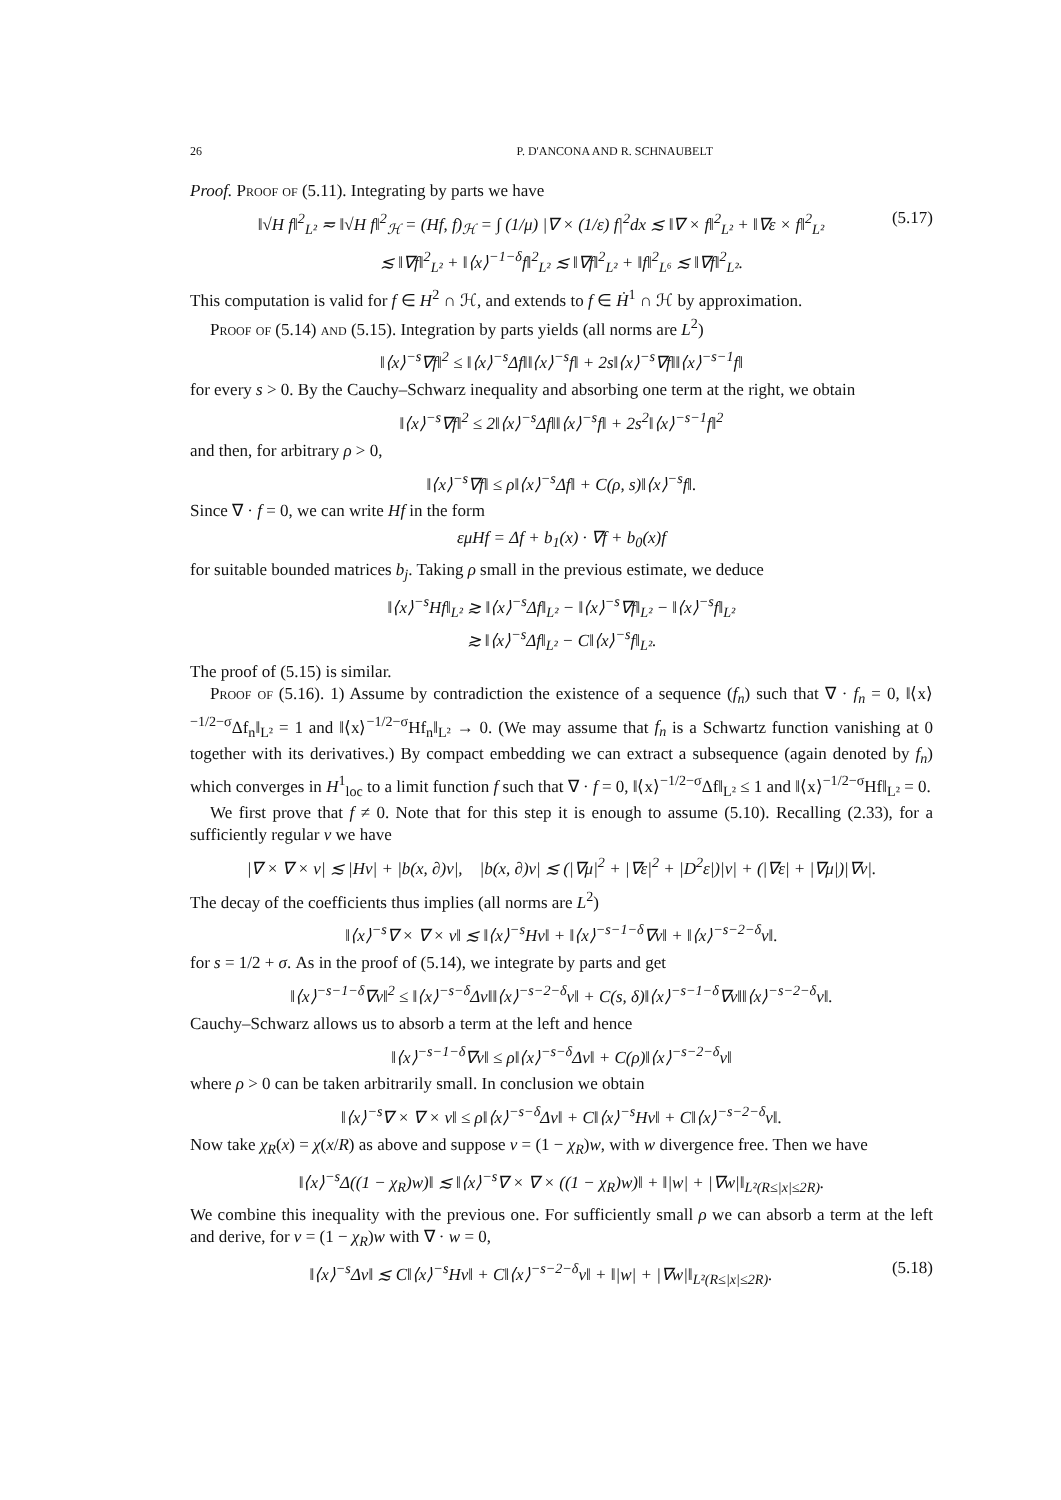26 P. D'ANCONA AND R. SCHNAUBELT
Proof. Proof of (5.11). Integrating by parts we have
‖√H f‖<sup>2</sup><sub>L²</sub> ≂ ‖√H f‖<sup>2</sup><sub>ℋ</sub> = (Hf, f)<sub>ℋ</sub> = ∫ (1/μ) |∇ × (1/ε) f|<sup>2</sup>dx ≲ ‖∇ × f‖<sup>2</sup><sub>L²</sub> + ‖∇ε × f‖<sup>2</sup><sub>L²</sub> (5.17)
≲ ‖∇f‖<sup>2</sup><sub>L²</sub> + ‖⟨x⟩<sup>−1−δ</sup>f‖<sup>2</sup><sub>L²</sub> ≲ ‖∇f‖<sup>2</sup><sub>L²</sub> + ‖f‖<sup>2</sup><sub>L⁶</sub> ≲ ‖∇f‖<sup>2</sup><sub>L²</sub>.
This computation is valid for f ∈ H<sup>2</sup> ∩ ℋ, and extends to f ∈ Ḣ<sup>1</sup> ∩ ℋ by approximation.
Proof of (5.14) and (5.15). Integration by parts yields (all norms are L<sup>2</sup>)
‖⟨x⟩<sup>−s</sup>∇f‖<sup>2</sup> ≤ ‖⟨x⟩<sup>−s</sup>Δf‖‖⟨x⟩<sup>−s</sup>f‖ + 2s‖⟨x⟩<sup>−s</sup>∇f‖‖⟨x⟩<sup>−s−1</sup>f‖
for every s > 0. By the Cauchy–Schwarz inequality and absorbing one term at the right, we obtain
‖⟨x⟩<sup>−s</sup>∇f‖<sup>2</sup> ≤ 2‖⟨x⟩<sup>−s</sup>Δf‖‖⟨x⟩<sup>−s</sup>f‖ + 2s<sup>2</sup>‖⟨x⟩<sup>−s−1</sup>f‖<sup>2</sup>
and then, for arbitrary ρ > 0,
‖⟨x⟩<sup>−s</sup>∇f‖ ≤ ρ‖⟨x⟩<sup>−s</sup>Δf‖ + C(ρ, s)‖⟨x⟩<sup>−s</sup>f‖.
Since ∇ · f = 0, we can write Hf in the form
εμHf = Δf + b<sub>1</sub>(x) · ∇f + b<sub>0</sub>(x)f
for suitable bounded matrices b<sub>j</sub>. Taking ρ small in the previous estimate, we deduce
‖⟨x⟩<sup>−s</sup>Hf‖<sub>L²</sub> ≳ ‖⟨x⟩<sup>−s</sup>Δf‖<sub>L²</sub> − ‖⟨x⟩<sup>−s</sup>∇f‖<sub>L²</sub> − ‖⟨x⟩<sup>−s</sup>f‖<sub>L²</sub>
≳ ‖⟨x⟩<sup>−s</sup>Δf‖<sub>L²</sub> − C‖⟨x⟩<sup>−s</sup>f‖<sub>L²</sub>.
The proof of (5.15) is similar.
Proof of (5.16). 1) Assume by contradiction the existence of a sequence (f<sub>n</sub>) such that ∇ · f<sub>n</sub> = 0, ‖⟨x⟩<sup>−1/2−σ</sup>Δf<sub>n</sub>‖<sub>L²</sub> = 1 and ‖⟨x⟩<sup>−1/2−σ</sup>Hf<sub>n</sub>‖<sub>L²</sub> → 0. (We may assume that f<sub>n</sub> is a Schwartz function vanishing at 0 together with its derivatives.) By compact embedding we can extract a subsequence (again denoted by f<sub>n</sub>) which converges in H<sup>1</sup><sub>loc</sub> to a limit function f such that ∇ · f = 0, ‖⟨x⟩<sup>−1/2−σ</sup>Δf‖<sub>L²</sub> ≤ 1 and ‖⟨x⟩<sup>−1/2−σ</sup>Hf‖<sub>L²</sub> = 0.
We first prove that f ≠ 0. Note that for this step it is enough to assume (5.10). Recalling (2.33), for a sufficiently regular v we have
|∇ × ∇ × v| ≲ |Hv| + |b(x, ∂)v|, |b(x, ∂)v| ≲ (|∇μ|<sup>2</sup> + |∇ε|<sup>2</sup> + |D<sup>2</sup>ε|)|v| + (|∇ε| + |∇μ|)|∇v|.
The decay of the coefficients thus implies (all norms are L<sup>2</sup>)
‖⟨x⟩<sup>−s</sup>∇ × ∇ × v‖ ≲ ‖⟨x⟩<sup>−s</sup>Hv‖ + ‖⟨x⟩<sup>−s−1−δ</sup>∇v‖ + ‖⟨x⟩<sup>−s−2−δ</sup>v‖.
for s = 1/2 + σ. As in the proof of (5.14), we integrate by parts and get
‖⟨x⟩<sup>−s−1−δ</sup>∇v‖<sup>2</sup> ≤ ‖⟨x⟩<sup>−s−δ</sup>Δv‖‖⟨x⟩<sup>−s−2−δ</sup>v‖ + C(s, δ)‖⟨x⟩<sup>−s−1−δ</sup>∇v‖‖⟨x⟩<sup>−s−2−δ</sup>v‖.
Cauchy–Schwarz allows us to absorb a term at the left and hence
‖⟨x⟩<sup>−s−1−δ</sup>∇v‖ ≤ ρ‖⟨x⟩<sup>−s−δ</sup>Δv‖ + C(ρ)‖⟨x⟩<sup>−s−2−δ</sup>v‖
where ρ > 0 can be taken arbitrarily small. In conclusion we obtain
‖⟨x⟩<sup>−s</sup>∇ × ∇ × v‖ ≤ ρ‖⟨x⟩<sup>−s−δ</sup>Δv‖ + C‖⟨x⟩<sup>−s</sup>Hv‖ + C‖⟨x⟩<sup>−s−2−δ</sup>v‖.
Now take χ<sub>R</sub>(x) = χ(x/R) as above and suppose v = (1 − χ<sub>R</sub>)w, with w divergence free. Then we have
‖⟨x⟩<sup>−s</sup>Δ((1 − χ<sub>R</sub>)w)‖ ≲ ‖⟨x⟩<sup>−s</sup>∇ × ∇ × ((1 − χ<sub>R</sub>)w)‖ + ‖|w| + |∇w|‖<sub>L²(R≤|x|≤2R)</sub>.
We combine this inequality with the previous one. For sufficiently small ρ we can absorb a term at the left and derive, for v = (1 − χ<sub>R</sub>)w with ∇ · w = 0,
‖⟨x⟩<sup>−s</sup>Δv‖ ≲ C‖⟨x⟩<sup>−s</sup>Hv‖ + C‖⟨x⟩<sup>−s−2−δ</sup>v‖ + ‖|w| + |∇w|‖<sub>L²(R≤|x|≤2R)</sub>. (5.18)